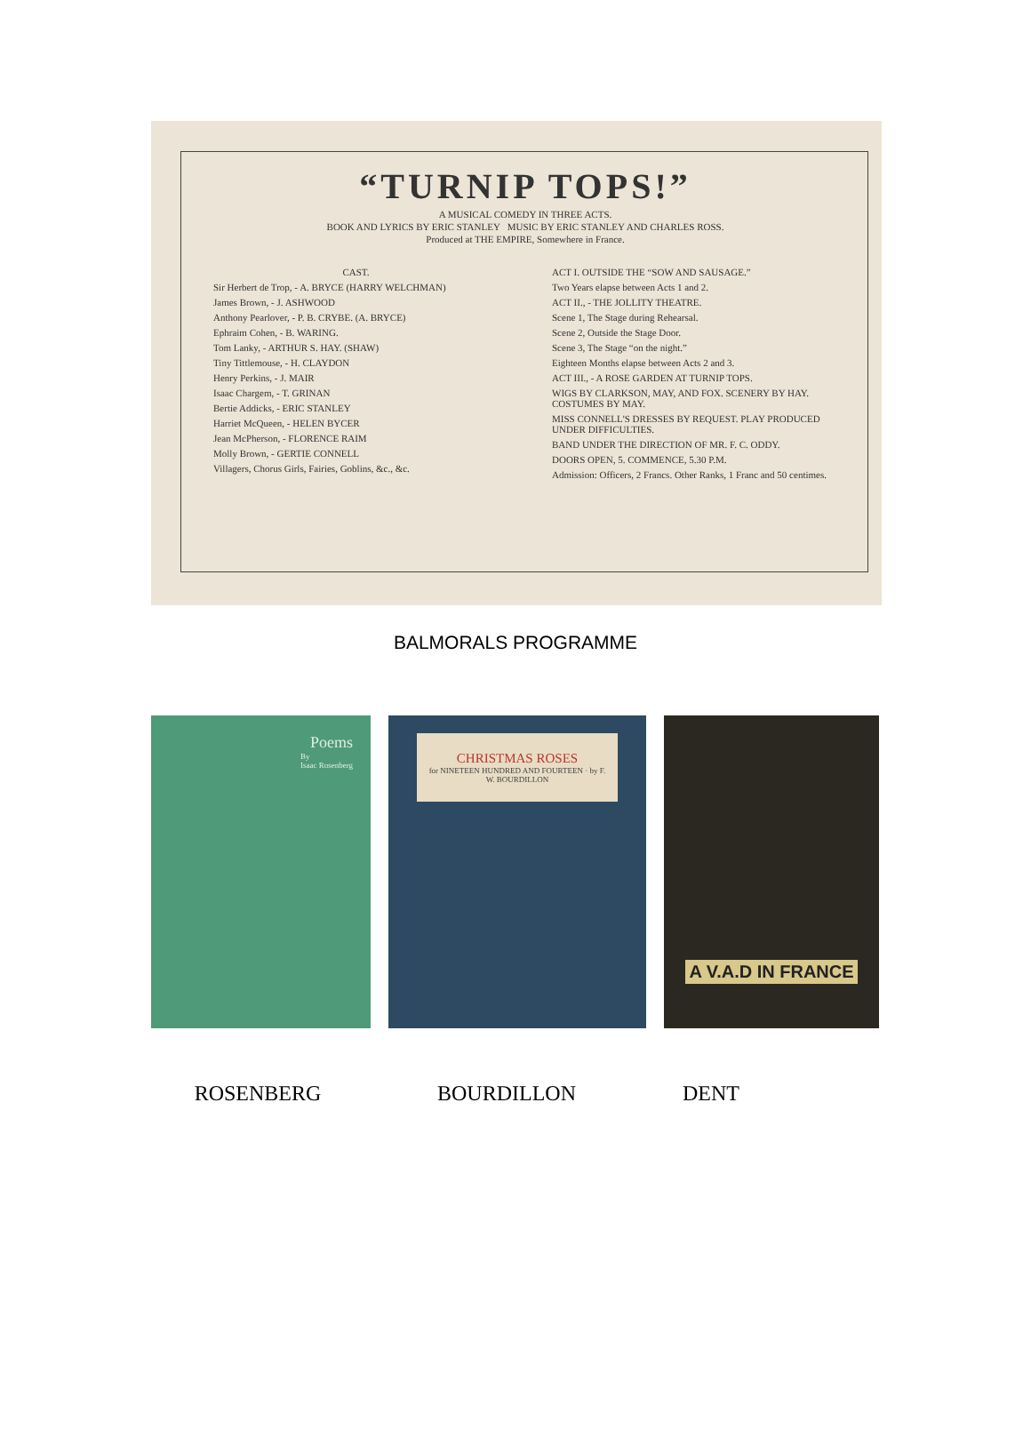“TURNIP TOPS!”
A MUSICAL COMEDY IN THREE ACTS.
BOOK AND LYRICS BY ERIC STANLEY MUSIC BY ERIC STANLEY AND CHARLES ROSS.
Produced at THE EMPIRE, Somewhere in France.
CAST.
Sir Herbert de Trop, - A. BRYCE (HARRY WELCHMAN)
James Brown, - J. ASHWOOD
Anthony Pearlover, - P. B. CRYBE. (A. BRYCE)
Ephraim Cohen, - B. WARING.
Tom Lanky, - ARTHUR S. HAY. (SHAW)
Tiny Tittlemouse, - H. CLAYDON
Henry Perkins, - J. MAIR
Isaac Chargem, - T. GRINAN
Bertie Addicks, - ERIC STANLEY
Harriet McQueen, - HELEN BYCER
Jean McPherson, - FLORENCE RAIM
Molly Brown, - GERTIE CONNELL
Villagers, Chorus Girls, Fairies, Goblins, &c., &c.
ACT I. OUTSIDE THE “SOW AND SAUSAGE.”
Two Years elapse between Acts 1 and 2.
ACT II., - THE JOLLITY THEATRE.
Scene 1, The Stage during Rehearsal.
Scene 2, Outside the Stage Door.
Scene 3, The Stage “on the night.”
Eighteen Months elapse between Acts 2 and 3.
ACT III., - A ROSE GARDEN AT TURNIP TOPS.
WIGS BY CLARKSON, MAY, AND FOX. SCENERY BY HAY. COSTUMES BY MAY.
MISS CONNELL'S DRESSES BY REQUEST. PLAY PRODUCED UNDER DIFFICULTIES.
BAND UNDER THE DIRECTION OF MR. F. C. ODDY.
DOORS OPEN, 5. COMMENCE, 5.30 P.M.
Admission: Officers, 2 Francs. Other Ranks, 1 Franc and 50 centimes.
BALMORALS PROGRAMME
Poems
By
Isaac Rosenberg
CHRISTMAS ROSES
for NINETEEN HUNDRED AND FOURTEEN · by F. W. BOURDILLON
A V.A.D IN FRANCE
ROSENBERG BOURDILLON DENT